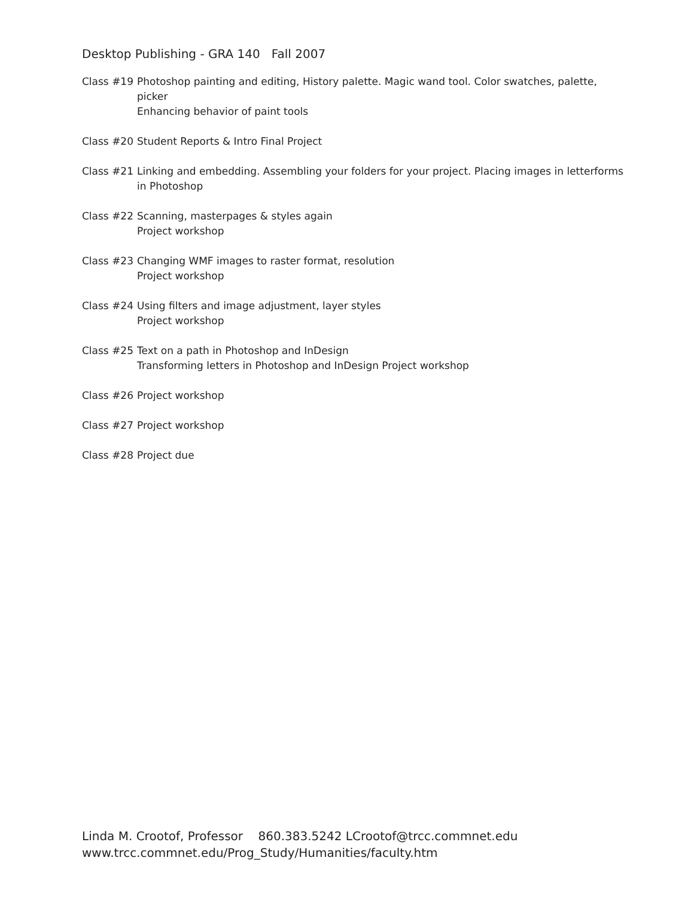Desktop Publishing - GRA 140 Fall 2007
Class #19 Photoshop painting and editing, History palette. Magic wand tool. Color swatches, palette, picker
Enhancing behavior of paint tools
Class #20 Student Reports & Intro Final Project
Class #21 Linking and embedding. Assembling your folders for your project. Placing images in letterforms in Photoshop
Class #22 Scanning, masterpages & styles again
Project workshop
Class #23 Changing WMF images to raster format, resolution
Project workshop
Class #24 Using filters and image adjustment, layer styles
Project workshop
Class #25 Text on a path in Photoshop and InDesign
Transforming letters in Photoshop and InDesign Project workshop
Class #26 Project workshop
Class #27 Project workshop
Class #28 Project due
Linda M. Crootof, Professor 860.383.5242 LCrootof@trcc.commnet.edu
www.trcc.commnet.edu/Prog_Study/Humanities/faculty.htm